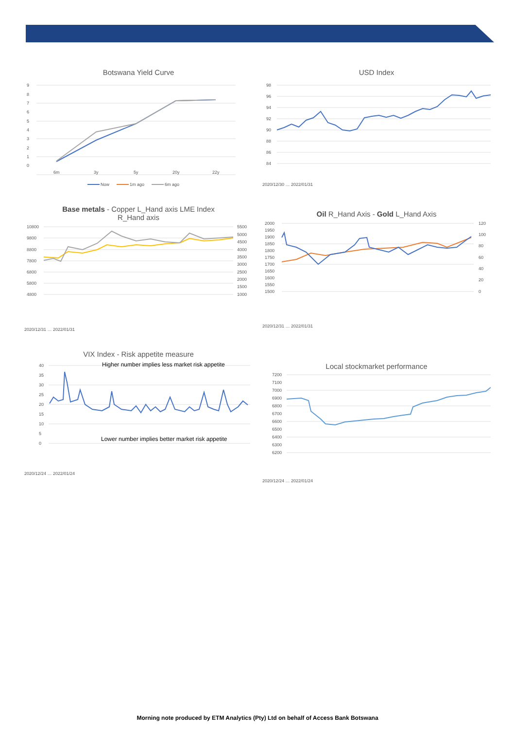Botswana Yield Curve
9
8
7
6
5
4
3
2
1
0
6m
3y
5y
20y
22y
Now
1m ago
6m ago
USD Index
98
96
94
92
90
88
86
84
2020/12/30 … 2022/01/31
Base metals - Copper L_Hand axis LME Index
R_Hand axis
10800
9800
8800
7800
6800
5800
4800
5500
5000
4500
4000
3500
3000
2500
2000
1500
1000
2020/12/31 … 2022/01/31
Oil R_Hand Axis - Gold L_Hand Axis
2000
1950
1900
1850
1800
1750
1700
1650
1600
1550
1500
120
100
80
60
40
20
0
2020/12/31 … 2022/01/31
VIX Index - Risk appetite measure
40
35
30
25
20
15
10
5
0
Higher number implies less market risk appetite
Lower number implies better market risk appetite
2020/12/24 … 2022/01/24
Local stockmarket performance
7200
7100
7000
6900
6800
6700
6600
6500
6400
6300
6200
2020/12/24 … 2022/01/24
Morning note produced by ETM Analytics (Pty) Ltd on behalf of Access Bank Botswana